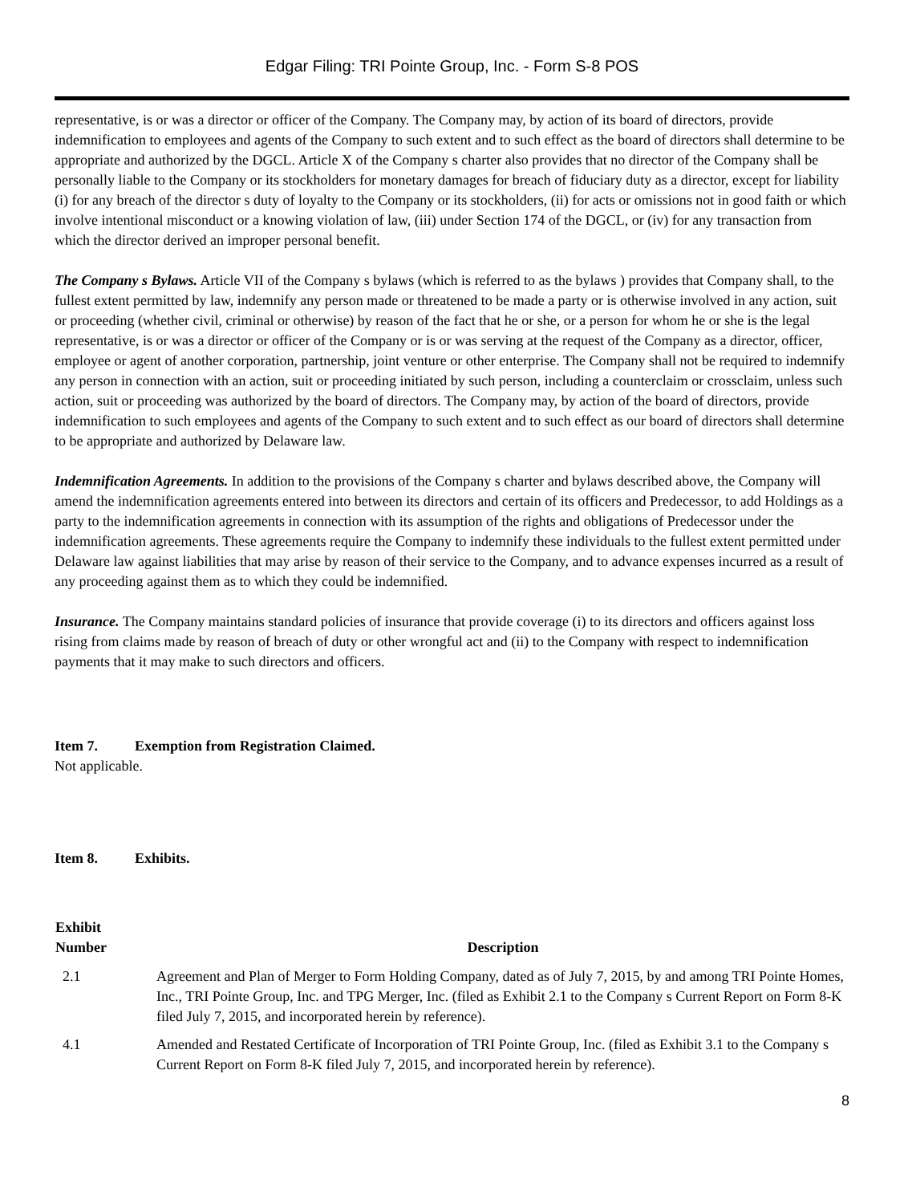Edgar Filing: TRI Pointe Group, Inc. - Form S-8 POS
representative, is or was a director or officer of the Company. The Company may, by action of its board of directors, provide indemnification to employees and agents of the Company to such extent and to such effect as the board of directors shall determine to be appropriate and authorized by the DGCL. Article X of the Company s charter also provides that no director of the Company shall be personally liable to the Company or its stockholders for monetary damages for breach of fiduciary duty as a director, except for liability (i) for any breach of the director s duty of loyalty to the Company or its stockholders, (ii) for acts or omissions not in good faith or which involve intentional misconduct or a knowing violation of law, (iii) under Section 174 of the DGCL, or (iv) for any transaction from which the director derived an improper personal benefit.
The Company s Bylaws. Article VII of the Company s bylaws (which is referred to as the bylaws ) provides that Company shall, to the fullest extent permitted by law, indemnify any person made or threatened to be made a party or is otherwise involved in any action, suit or proceeding (whether civil, criminal or otherwise) by reason of the fact that he or she, or a person for whom he or she is the legal representative, is or was a director or officer of the Company or is or was serving at the request of the Company as a director, officer, employee or agent of another corporation, partnership, joint venture or other enterprise. The Company shall not be required to indemnify any person in connection with an action, suit or proceeding initiated by such person, including a counterclaim or crossclaim, unless such action, suit or proceeding was authorized by the board of directors. The Company may, by action of the board of directors, provide indemnification to such employees and agents of the Company to such extent and to such effect as our board of directors shall determine to be appropriate and authorized by Delaware law.
Indemnification Agreements. In addition to the provisions of the Company s charter and bylaws described above, the Company will amend the indemnification agreements entered into between its directors and certain of its officers and Predecessor, to add Holdings as a party to the indemnification agreements in connection with its assumption of the rights and obligations of Predecessor under the indemnification agreements. These agreements require the Company to indemnify these individuals to the fullest extent permitted under Delaware law against liabilities that may arise by reason of their service to the Company, and to advance expenses incurred as a result of any proceeding against them as to which they could be indemnified.
Insurance. The Company maintains standard policies of insurance that provide coverage (i) to its directors and officers against loss rising from claims made by reason of breach of duty or other wrongful act and (ii) to the Company with respect to indemnification payments that it may make to such directors and officers.
Item 7. Exemption from Registration Claimed.
Not applicable.
Item 8. Exhibits.
| Exhibit Number | Description |
| --- | --- |
| 2.1 | Agreement and Plan of Merger to Form Holding Company, dated as of July 7, 2015, by and among TRI Pointe Homes, Inc., TRI Pointe Group, Inc. and TPG Merger, Inc. (filed as Exhibit 2.1 to the Company s Current Report on Form 8-K filed July 7, 2015, and incorporated herein by reference). |
| 4.1 | Amended and Restated Certificate of Incorporation of TRI Pointe Group, Inc. (filed as Exhibit 3.1 to the Company s Current Report on Form 8-K filed July 7, 2015, and incorporated herein by reference). |
8